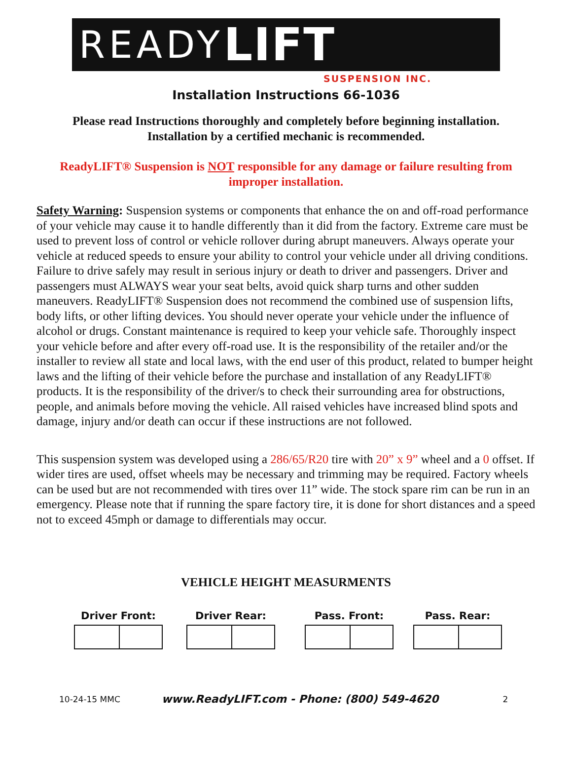READY LIFT
SUSPENSION INC.
Installation Instructions 66-1036
Please read Instructions thoroughly and completely before beginning installation.
Installation by a certified mechanic is recommended.
ReadyLIFT® Suspension is NOT responsible for any damage or failure resulting from
improper installation.
Safety Warning: Suspension systems or components that enhance the on and off-road performance of your vehicle may cause it to handle differently than it did from the factory. Extreme care must be used to prevent loss of control or vehicle rollover during abrupt maneuvers. Always operate your vehicle at reduced speeds to ensure your ability to control your vehicle under all driving conditions. Failure to drive safely may result in serious injury or death to driver and passengers. Driver and passengers must ALWAYS wear your seat belts, avoid quick sharp turns and other sudden maneuvers. ReadyLIFT® Suspension does not recommend the combined use of suspension lifts, body lifts, or other lifting devices. You should never operate your vehicle under the influence of alcohol or drugs. Constant maintenance is required to keep your vehicle safe. Thoroughly inspect your vehicle before and after every off-road use. It is the responsibility of the retailer and/or the installer to review all state and local laws, with the end user of this product, related to bumper height laws and the lifting of their vehicle before the purchase and installation of any ReadyLIFT® products. It is the responsibility of the driver/s to check their surrounding area for obstructions, people, and animals before moving the vehicle. All raised vehicles have increased blind spots and damage, injury and/or death can occur if these instructions are not followed.
This suspension system was developed using a 286/65/R20 tire with 20” x 9” wheel and a 0 offset. If wider tires are used, offset wheels may be necessary and trimming may be required. Factory wheels can be used but are not recommended with tires over 11” wide. The stock spare rim can be run in an emergency. Please note that if running the spare factory tire, it is done for short distances and a speed not to exceed 45mph or damage to differentials may occur.
VEHICLE HEIGHT MEASURMENTS
Driver Front: Driver Rear: Pass. Front: Pass. Rear:
10-24-15 MMC www.ReadyLIFT.com - Phone: (800) 549-4620 2